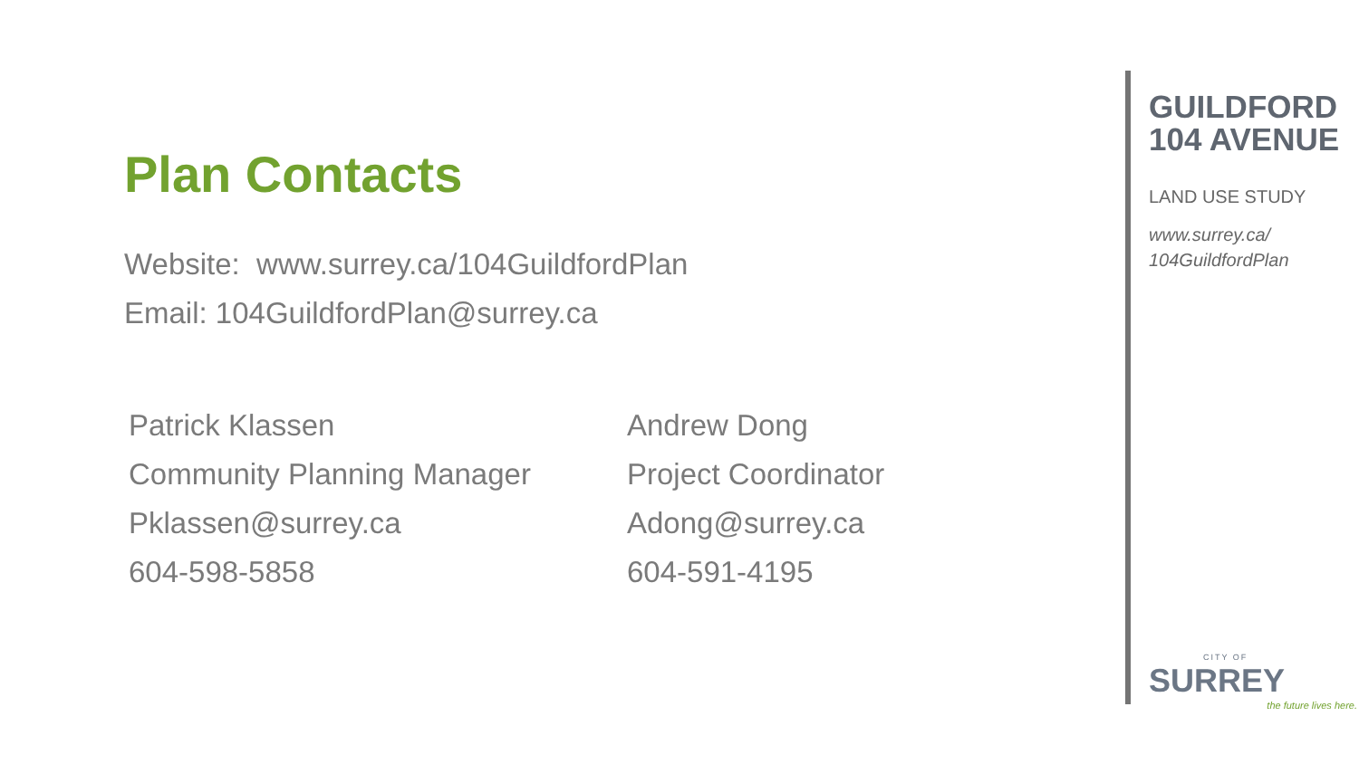Plan Contacts
Website: www.surrey.ca/104GuildfordPlan
Email: 104GuildfordPlan@surrey.ca
Patrick Klassen
Community Planning Manager
Pklassen@surrey.ca
604-598-5858
Andrew Dong
Project Coordinator
Adong@surrey.ca
604-591-4195
GUILDFORD
104 AVENUE
LAND USE STUDY
www.surrey.ca/
104GuildfordPlan
CITY OF
SURREY
the future lives here.